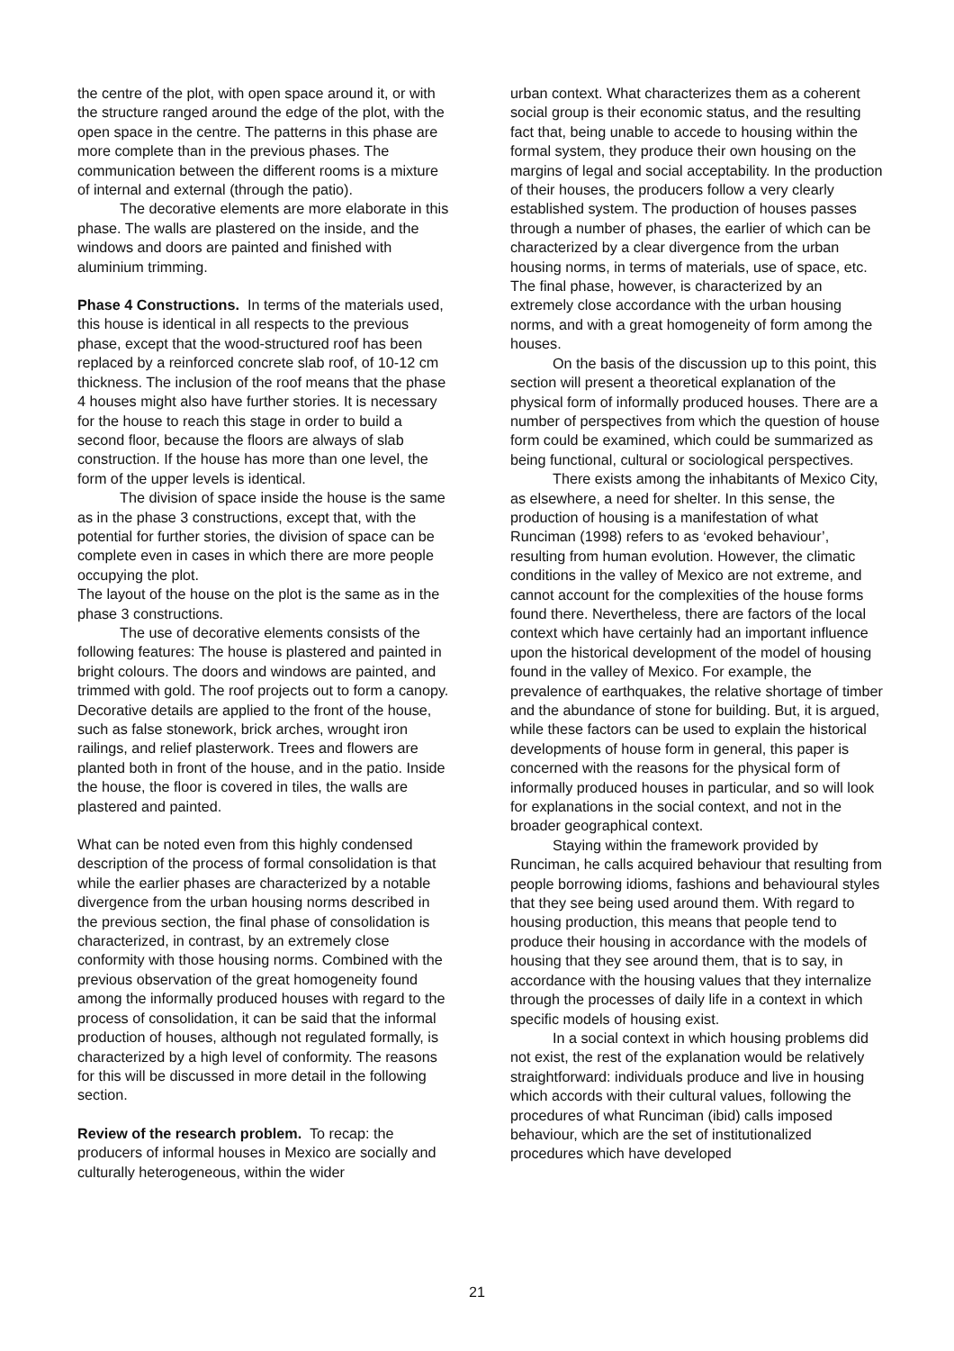the centre of the plot, with open space around it, or with the structure ranged around the edge of the plot, with the open space in the centre. The patterns in this phase are more complete than in the previous phases. The communication between the different rooms is a mixture of internal and external (through the patio).
The decorative elements are more elaborate in this phase. The walls are plastered on the inside, and the windows and doors are painted and finished with aluminium trimming.
Phase 4 Constructions. In terms of the materials used, this house is identical in all respects to the previous phase, except that the wood-structured roof has been replaced by a reinforced concrete slab roof, of 10-12 cm thickness. The inclusion of the roof means that the phase 4 houses might also have further stories. It is necessary for the house to reach this stage in order to build a second floor, because the floors are always of slab construction. If the house has more than one level, the form of the upper levels is identical.
The division of space inside the house is the same as in the phase 3 constructions, except that, with the potential for further stories, the division of space can be complete even in cases in which there are more people occupying the plot.
The layout of the house on the plot is the same as in the phase 3 constructions.
The use of decorative elements consists of the following features: The house is plastered and painted in bright colours. The doors and windows are painted, and trimmed with gold. The roof projects out to form a canopy. Decorative details are applied to the front of the house, such as false stonework, brick arches, wrought iron railings, and relief plasterwork. Trees and flowers are planted both in front of the house, and in the patio. Inside the house, the floor is covered in tiles, the walls are plastered and painted.
What can be noted even from this highly condensed description of the process of formal consolidation is that while the earlier phases are characterized by a notable divergence from the urban housing norms described in the previous section, the final phase of consolidation is characterized, in contrast, by an extremely close conformity with those housing norms. Combined with the previous observation of the great homogeneity found among the informally produced houses with regard to the process of consolidation, it can be said that the informal production of houses, although not regulated formally, is characterized by a high level of conformity. The reasons for this will be discussed in more detail in the following section.
Review of the research problem. To recap: the producers of informal houses in Mexico are socially and culturally heterogeneous, within the wider
urban context. What characterizes them as a coherent social group is their economic status, and the resulting fact that, being unable to accede to housing within the formal system, they produce their own housing on the margins of legal and social acceptability. In the production of their houses, the producers follow a very clearly established system. The production of houses passes through a number of phases, the earlier of which can be characterized by a clear divergence from the urban housing norms, in terms of materials, use of space, etc. The final phase, however, is characterized by an extremely close accordance with the urban housing norms, and with a great homogeneity of form among the houses.
On the basis of the discussion up to this point, this section will present a theoretical explanation of the physical form of informally produced houses. There are a number of perspectives from which the question of house form could be examined, which could be summarized as being functional, cultural or sociological perspectives.
There exists among the inhabitants of Mexico City, as elsewhere, a need for shelter. In this sense, the production of housing is a manifestation of what Runciman (1998) refers to as ‘evoked behaviour’, resulting from human evolution. However, the climatic conditions in the valley of Mexico are not extreme, and cannot account for the complexities of the house forms found there. Nevertheless, there are factors of the local context which have certainly had an important influence upon the historical development of the model of housing found in the valley of Mexico. For example, the prevalence of earthquakes, the relative shortage of timber and the abundance of stone for building. But, it is argued, while these factors can be used to explain the historical developments of house form in general, this paper is concerned with the reasons for the physical form of informally produced houses in particular, and so will look for explanations in the social context, and not in the broader geographical context.
Staying within the framework provided by Runciman, he calls acquired behaviour that resulting from people borrowing idioms, fashions and behavioural styles that they see being used around them. With regard to housing production, this means that people tend to produce their housing in accordance with the models of housing that they see around them, that is to say, in accordance with the housing values that they internalize through the processes of daily life in a context in which specific models of housing exist.
In a social context in which housing problems did not exist, the rest of the explanation would be relatively straightforward: individuals produce and live in housing which accords with their cultural values, following the procedures of what Runciman (ibid) calls imposed behaviour, which are the set of institutionalized procedures which have developed
21